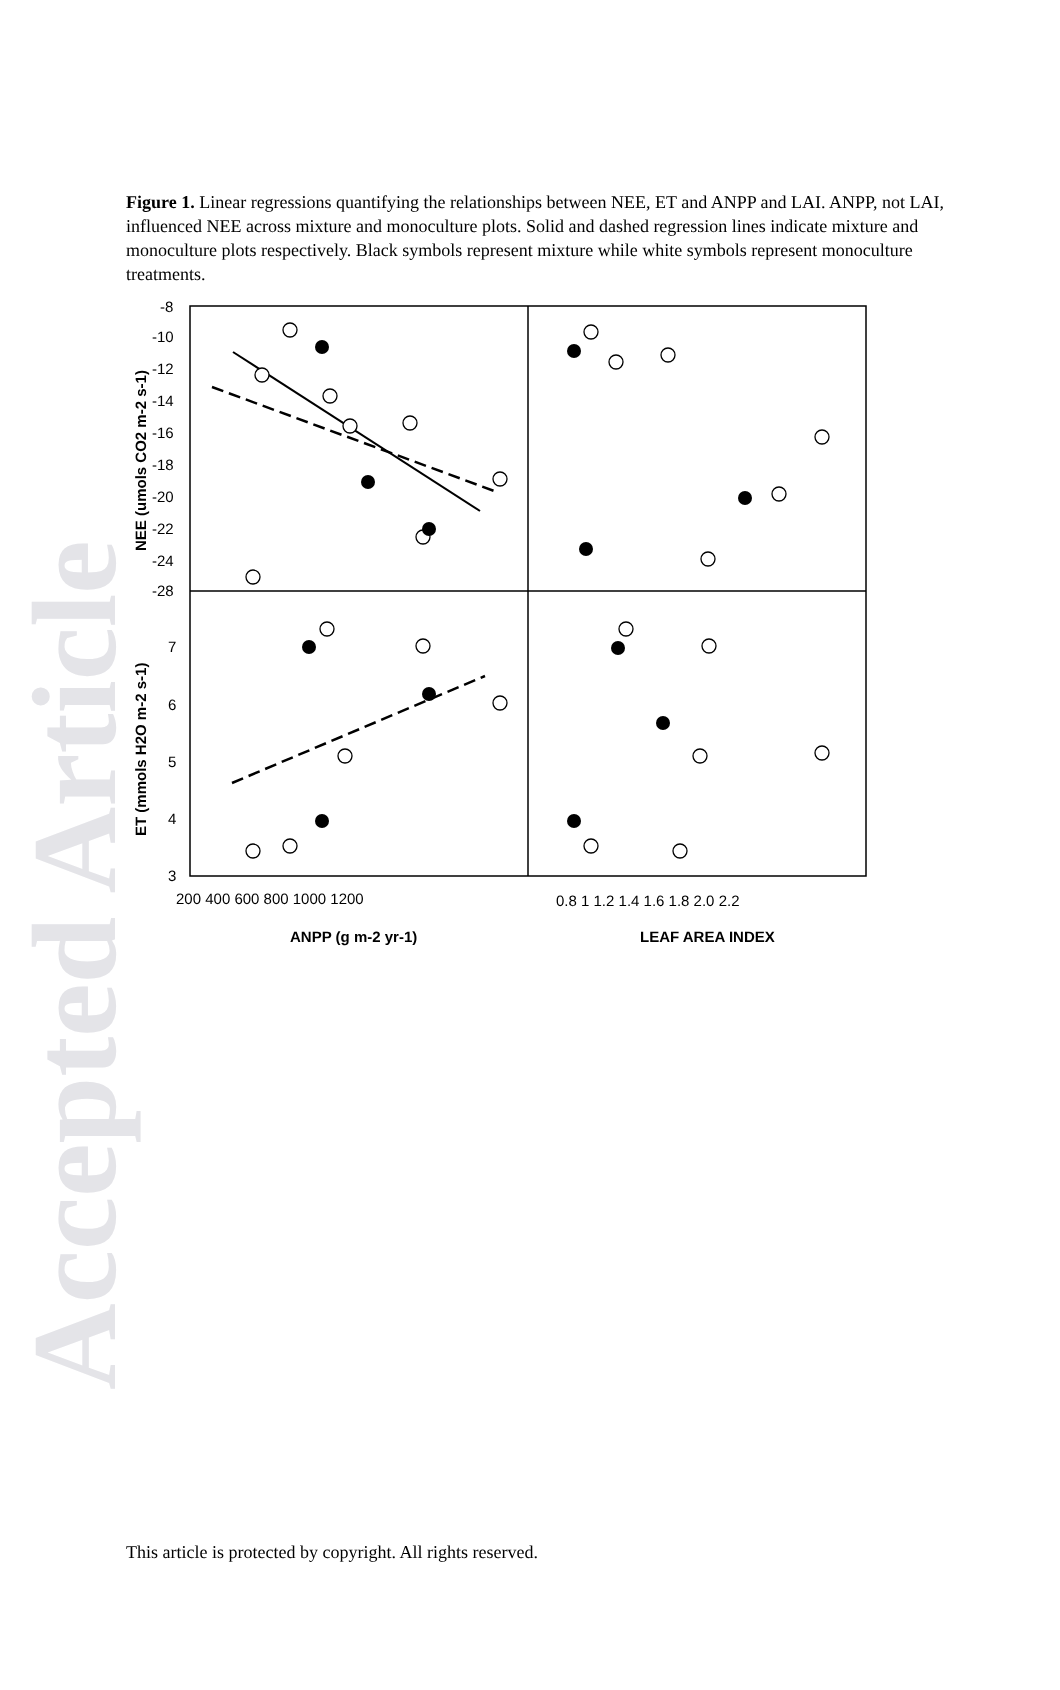Accepted Article
Figure 1. Linear regressions quantifying the relationships between NEE, ET and ANPP and LAI. ANPP, not LAI, influenced NEE across mixture and monoculture plots. Solid and dashed regression lines indicate mixture and monoculture plots respectively. Black symbols represent mixture while white symbols represent monoculture treatments.
-8
-10
-12
-14
-16
-18
-20
-22
-24
-28
7
6
5
4
3
200 400 600 800 1000 1200
0.8 1 1.2 1.4 1.6 1.8 2.0 2.2
ANPP (g m-2 yr-1)
LEAF AREA INDEX
NEE (umols CO2 m-2 s-1)
ET (mmols H2O m-2 s-1)
This article is protected by copyright. All rights reserved.